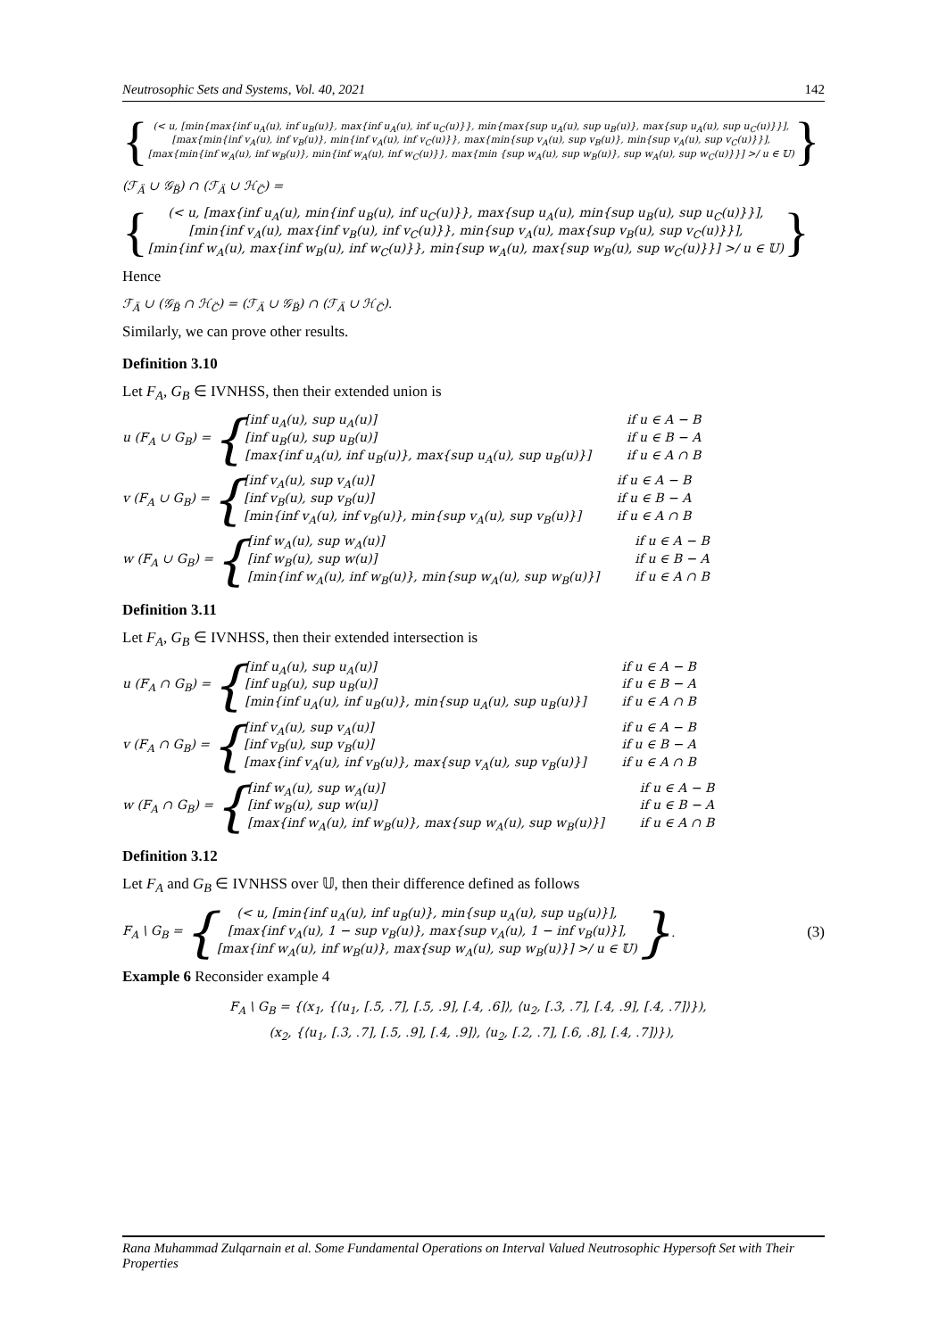Neutrosophic Sets and Systems, Vol. 40, 2021 142
{
(< u, [min{max{inf u<sub>A</sub>(u), inf u<sub>B</sub>(u)}, max{inf u<sub>A</sub>(u), inf u<sub>C</sub>(u)}}, min{max{sup u<sub>A</sub>(u), sup u<sub>B</sub>(u)}, max{sup u<sub>A</sub>(u), sup u<sub>C</sub>(u)}}],
[max{min{inf v<sub>A</sub>(u), inf v<sub>B</sub>(u)}, min{inf v<sub>A</sub>(u), inf v<sub>C</sub>(u)}}, max{min{sup v<sub>A</sub>(u), sup v<sub>B</sub>(u)}, min{sup v<sub>A</sub>(u), sup v<sub>C</sub>(u)}}],
[max{min{inf w<sub>A</sub>(u), inf w<sub>B</sub>(u)}, min{inf w<sub>A</sub>(u), inf w<sub>C</sub>(u)}}, max{min {sup w<sub>A</sub>(u), sup w<sub>B</sub>(u)}, sup w<sub>A</sub>(u), sup w<sub>C</sub>(u)}}] >/ u ∈ 𝕌)
}
(ℱ<sub>Ä</sub> ∪ 𝒢<sub>B̈</sub>) ∩ (ℱ<sub>Ä</sub> ∪ ℋ<sub>C̈</sub>) =
{
(< u, [max{inf u<sub>A</sub>(u), min{inf u<sub>B</sub>(u), inf u<sub>C</sub>(u)}}, max{sup u<sub>A</sub>(u), min{sup u<sub>B</sub>(u), sup u<sub>C</sub>(u)}}],
[min{inf v<sub>A</sub>(u), max{inf v<sub>B</sub>(u), inf v<sub>C</sub>(u)}}, min{sup v<sub>A</sub>(u), max{sup v<sub>B</sub>(u), sup v<sub>C</sub>(u)}}],
[min{inf w<sub>A</sub>(u), max{inf w<sub>B</sub>(u), inf w<sub>C</sub>(u)}}, min{sup w<sub>A</sub>(u), max{sup w<sub>B</sub>(u), sup w<sub>C</sub>(u)}}] >/ u ∈ 𝕌)
}
Hence
ℱ<sub>Ä</sub> ∪ (𝒢<sub>B̈</sub> ∩ ℋ<sub>C̈</sub>) = (ℱ<sub>Ä</sub> ∪ 𝒢<sub>B̈</sub>) ∩ (ℱ<sub>Ä</sub> ∪ ℋ<sub>C̈</sub>).
Similarly, we can prove other results.
Definition 3.10
Let F<sub>A</sub>, G<sub>B</sub> ∈ IVNHSS, then their extended union is
u (F<sub>A</sub> ∪ G<sub>B</sub>) = {
[inf u<sub>A</sub>(u), sup u<sub>A</sub>(u)] if u ∈ A − B [inf u<sub>B</sub>(u), sup u<sub>B</sub>(u)] if u ∈ B − A [max{inf u<sub>A</sub>(u), inf u<sub>B</sub>(u)}, max{sup u<sub>A</sub>(u), sup u<sub>B</sub>(u)}] if u ∈ A ∩ B
v (F<sub>A</sub> ∪ G<sub>B</sub>) = {
[inf v<sub>A</sub>(u), sup v<sub>A</sub>(u)] if u ∈ A − B [inf v<sub>B</sub>(u), sup v<sub>B</sub>(u)] if u ∈ B − A [min{inf v<sub>A</sub>(u), inf v<sub>B</sub>(u)}, min{sup v<sub>A</sub>(u), sup v<sub>B</sub>(u)}] if u ∈ A ∩ B
w (F<sub>A</sub> ∪ G<sub>B</sub>) = {
[inf w<sub>A</sub>(u), sup w<sub>A</sub>(u)] if u ∈ A − B [inf w<sub>B</sub>(u), sup w(u)] if u ∈ B − A [min{inf w<sub>A</sub>(u), inf w<sub>B</sub>(u)}, min{sup w<sub>A</sub>(u), sup w<sub>B</sub>(u)}] if u ∈ A ∩ B
Definition 3.11
Let F<sub>A</sub>, G<sub>B</sub> ∈ IVNHSS, then their extended intersection is
u (F<sub>A</sub> ∩ G<sub>B</sub>) = {
[inf u<sub>A</sub>(u), sup u<sub>A</sub>(u)] if u ∈ A − B [inf u<sub>B</sub>(u), sup u<sub>B</sub>(u)] if u ∈ B − A [min{inf u<sub>A</sub>(u), inf u<sub>B</sub>(u)}, min{sup u<sub>A</sub>(u), sup u<sub>B</sub>(u)}] if u ∈ A ∩ B
v (F<sub>A</sub> ∩ G<sub>B</sub>) = {
[inf v<sub>A</sub>(u), sup v<sub>A</sub>(u)] if u ∈ A − B [inf v<sub>B</sub>(u), sup v<sub>B</sub>(u)] if u ∈ B − A [max{inf v<sub>A</sub>(u), inf v<sub>B</sub>(u)}, max{sup v<sub>A</sub>(u), sup v<sub>B</sub>(u)}] if u ∈ A ∩ B
w (F<sub>A</sub> ∩ G<sub>B</sub>) = {
[inf w<sub>A</sub>(u), sup w<sub>A</sub>(u)] if u ∈ A − B [inf w<sub>B</sub>(u), sup w(u)] if u ∈ B − A [max{inf w<sub>A</sub>(u), inf w<sub>B</sub>(u)}, max{sup w<sub>A</sub>(u), sup w<sub>B</sub>(u)}] if u ∈ A ∩ B
Definition 3.12
Let F<sub>A</sub> and G<sub>B</sub> ∈ IVNHSS over 𝕌, then their difference defined as follows
F<sub>A</sub> \ G<sub>B</sub> = {
(< u, [min{inf u<sub>A</sub>(u), inf u<sub>B</sub>(u)}, min{sup u<sub>A</sub>(u), sup u<sub>B</sub>(u)}],
[max{inf v<sub>A</sub>(u), 1 − sup v<sub>B</sub>(u)}, max{sup v<sub>A</sub>(u), 1 − inf v<sub>B</sub>(u)}],
[max{inf w<sub>A</sub>(u), inf w<sub>B</sub>(u)}, max{sup w<sub>A</sub>(u), sup w<sub>B</sub>(u)}] >/ u ∈ 𝕌)
}. (3)
Example 6 Reconsider example 4
F<sub>A</sub> \ G<sub>B</sub> = {(x<sub>1</sub>, {⟨u<sub>1</sub>, [.5, .7], [.5, .9], [.4, .6]⟩, ⟨u<sub>2</sub>, [.3, .7], [.4, .9], [.4, .7]⟩}),
(x<sub>2</sub>, {⟨u<sub>1</sub>, [.3, .7], [.5, .9], [.4, .9]⟩, ⟨u<sub>2</sub>, [.2, .7], [.6, .8], [.4, .7]⟩}),
Rana Muhammad Zulqarnain et al. Some Fundamental Operations on Interval Valued Neutrosophic Hypersoft Set with Their Properties